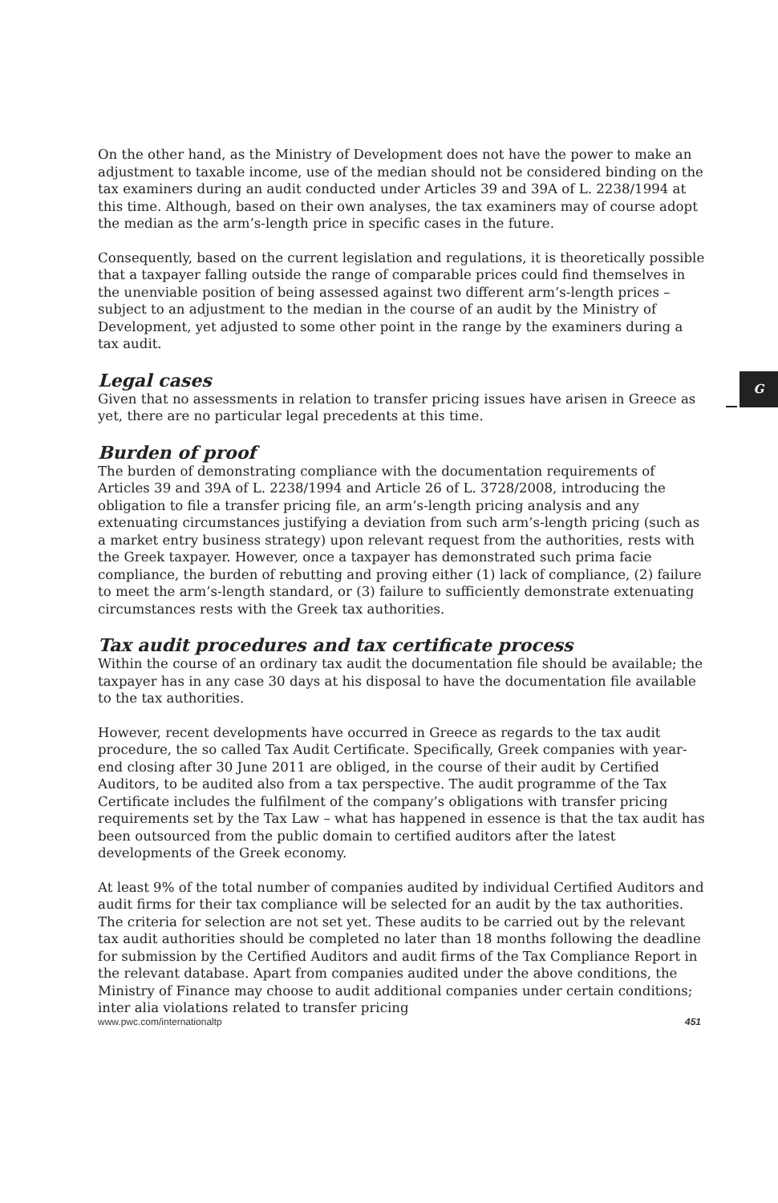G
On the other hand, as the Ministry of Development does not have the power to make an adjustment to taxable income, use of the median should not be considered binding on the tax examiners during an audit conducted under Articles 39 and 39A of L. 2238/1994 at this time. Although, based on their own analyses, the tax examiners may of course adopt the median as the arm’s-length price in specific cases in the future.
Consequently, based on the current legislation and regulations, it is theoretically possible that a taxpayer falling outside the range of comparable prices could find themselves in the unenviable position of being assessed against two different arm’s-length prices – subject to an adjustment to the median in the course of an audit by the Ministry of Development, yet adjusted to some other point in the range by the examiners during a tax audit.
Legal cases
Given that no assessments in relation to transfer pricing issues have arisen in Greece as yet, there are no particular legal precedents at this time.
Burden of proof
The burden of demonstrating compliance with the documentation requirements of Articles 39 and 39A of L. 2238/1994 and Article 26 of L. 3728/2008, introducing the obligation to file a transfer pricing file, an arm’s-length pricing analysis and any extenuating circumstances justifying a deviation from such arm’s-length pricing (such as a market entry business strategy) upon relevant request from the authorities, rests with the Greek taxpayer. However, once a taxpayer has demonstrated such prima facie compliance, the burden of rebutting and proving either (1) lack of compliance, (2) failure to meet the arm’s-length standard, or (3) failure to sufficiently demonstrate extenuating circumstances rests with the Greek tax authorities.
Tax audit procedures and tax certificate process
Within the course of an ordinary tax audit the documentation file should be available; the taxpayer has in any case 30 days at his disposal to have the documentation file available to the tax authorities.
However, recent developments have occurred in Greece as regards to the tax audit procedure, the so called Tax Audit Certificate. Specifically, Greek companies with year-end closing after 30 June 2011 are obliged, in the course of their audit by Certified Auditors, to be audited also from a tax perspective. The audit programme of the Tax Certificate includes the fulfilment of the company’s obligations with transfer pricing requirements set by the Tax Law – what has happened in essence is that the tax audit has been outsourced from the public domain to certified auditors after the latest developments of the Greek economy.
At least 9% of the total number of companies audited by individual Certified Auditors and audit firms for their tax compliance will be selected for an audit by the tax authorities. The criteria for selection are not set yet. These audits to be carried out by the relevant tax audit authorities should be completed no later than 18 months following the deadline for submission by the Certified Auditors and audit firms of the Tax Compliance Report in the relevant database. Apart from companies audited under the above conditions, the Ministry of Finance may choose to audit additional companies under certain conditions; inter alia violations related to transfer pricing
www.pwc.com/internationaltp 451